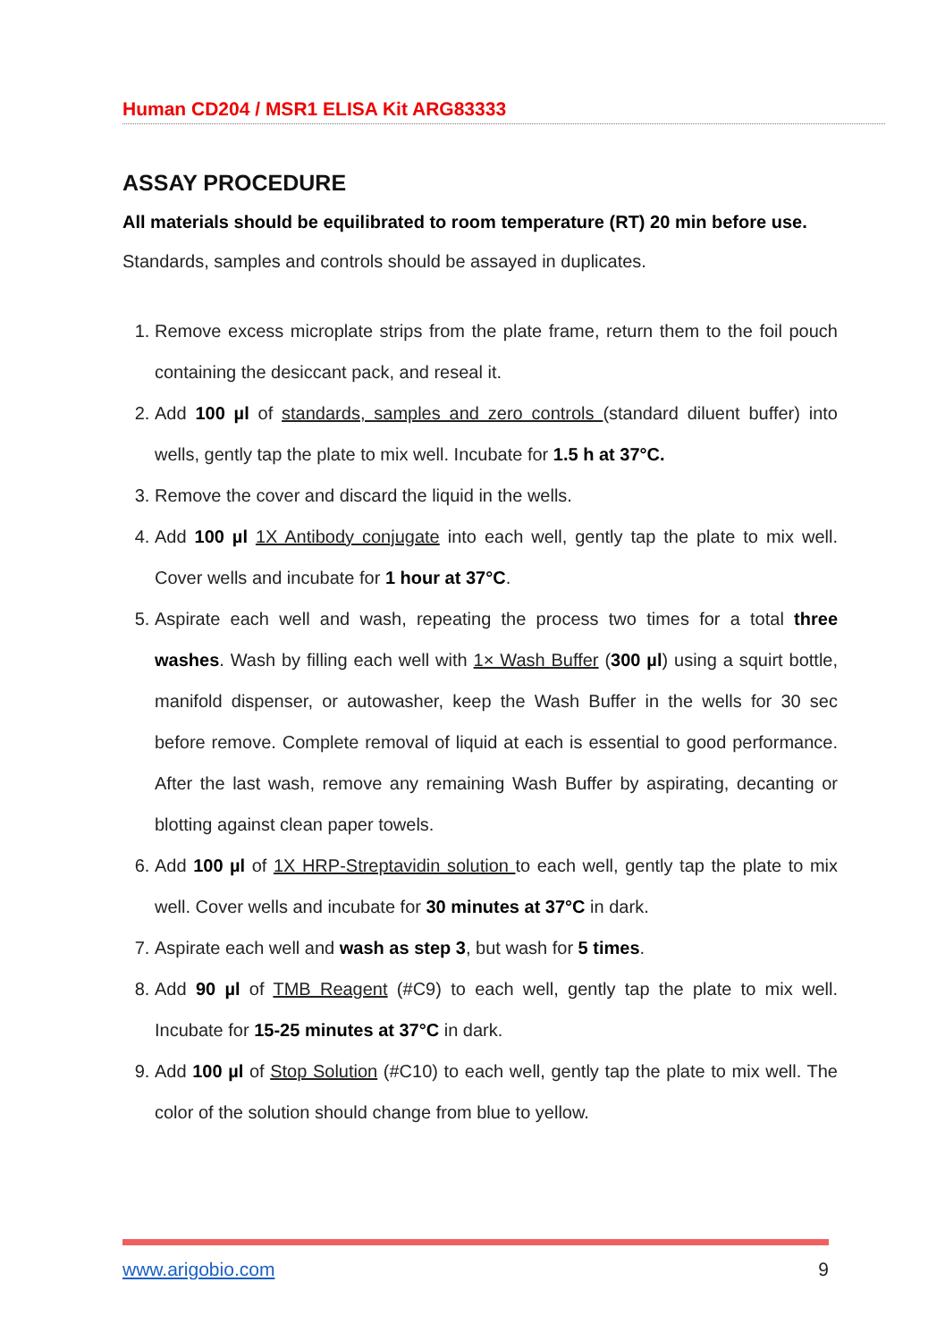Human CD204 / MSR1 ELISA Kit ARG83333
ASSAY PROCEDURE
All materials should be equilibrated to room temperature (RT) 20 min before use.
Standards, samples and controls should be assayed in duplicates.
1. Remove excess microplate strips from the plate frame, return them to the foil pouch containing the desiccant pack, and reseal it.
2. Add 100 µl of standards, samples and zero controls (standard diluent buffer) into wells, gently tap the plate to mix well. Incubate for 1.5 h at 37°C.
3. Remove the cover and discard the liquid in the wells.
4. Add 100 µl 1X Antibody conjugate into each well, gently tap the plate to mix well. Cover wells and incubate for 1 hour at 37°C.
5. Aspirate each well and wash, repeating the process two times for a total three washes. Wash by filling each well with 1× Wash Buffer (300 µl) using a squirt bottle, manifold dispenser, or autowasher, keep the Wash Buffer in the wells for 30 sec before remove. Complete removal of liquid at each is essential to good performance. After the last wash, remove any remaining Wash Buffer by aspirating, decanting or blotting against clean paper towels.
6. Add 100 µl of 1X HRP-Streptavidin solution to each well, gently tap the plate to mix well. Cover wells and incubate for 30 minutes at 37°C in dark.
7. Aspirate each well and wash as step 3, but wash for 5 times.
8. Add 90 µl of TMB Reagent (#C9) to each well, gently tap the plate to mix well. Incubate for 15-25 minutes at 37°C in dark.
9. Add 100 µl of Stop Solution (#C10) to each well, gently tap the plate to mix well. The color of the solution should change from blue to yellow.
www.arigobio.com 9